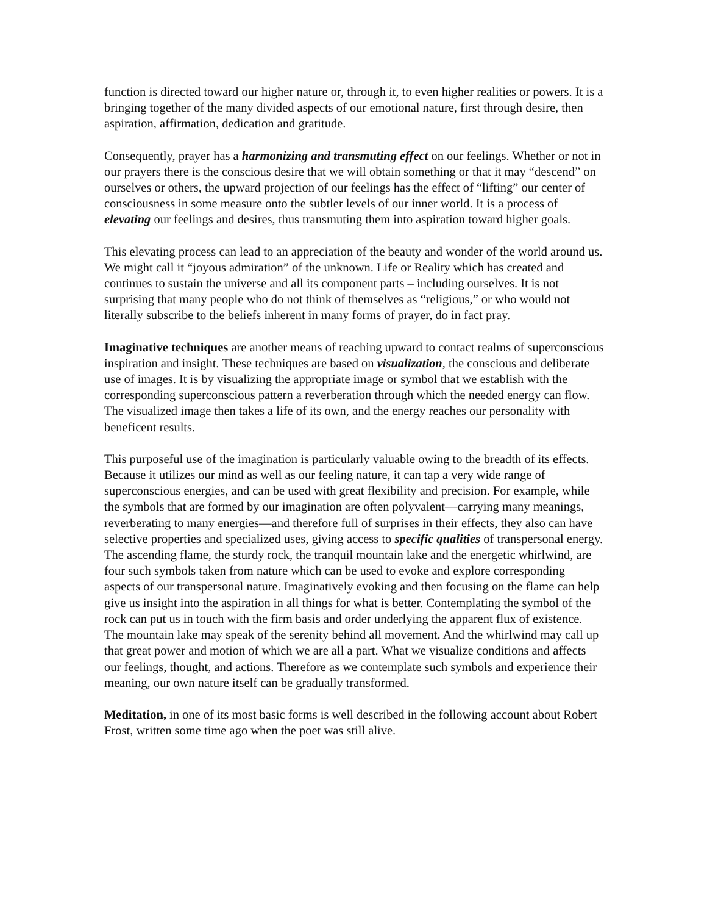function is directed toward our higher nature or, through it, to even higher realities or powers. It is a bringing together of the many divided aspects of our emotional nature, first through desire, then aspiration, affirmation, dedication and gratitude.
Consequently, prayer has a harmonizing and transmuting effect on our feelings. Whether or not in our prayers there is the conscious desire that we will obtain something or that it may “descend” on ourselves or others, the upward projection of our feelings has the effect of “lifting” our center of consciousness in some measure onto the subtler levels of our inner world. It is a process of elevating our feelings and desires, thus transmuting them into aspiration toward higher goals.
This elevating process can lead to an appreciation of the beauty and wonder of the world around us. We might call it “joyous admiration” of the unknown. Life or Reality which has created and continues to sustain the universe and all its component parts – including ourselves. It is not surprising that many people who do not think of themselves as “religious,” or who would not literally subscribe to the beliefs inherent in many forms of prayer, do in fact pray.
Imaginative techniques are another means of reaching upward to contact realms of superconscious inspiration and insight. These techniques are based on visualization, the conscious and deliberate use of images. It is by visualizing the appropriate image or symbol that we establish with the corresponding superconscious pattern a reverberation through which the needed energy can flow. The visualized image then takes a life of its own, and the energy reaches our personality with beneficent results.
This purposeful use of the imagination is particularly valuable owing to the breadth of its effects. Because it utilizes our mind as well as our feeling nature, it can tap a very wide range of superconscious energies, and can be used with great flexibility and precision. For example, while the symbols that are formed by our imagination are often polyvalent—carrying many meanings, reverberating to many energies—and therefore full of surprises in their effects, they also can have selective properties and specialized uses, giving access to specific qualities of transpersonal energy. The ascending flame, the sturdy rock, the tranquil mountain lake and the energetic whirlwind, are four such symbols taken from nature which can be used to evoke and explore corresponding aspects of our transpersonal nature. Imaginatively evoking and then focusing on the flame can help give us insight into the aspiration in all things for what is better. Contemplating the symbol of the rock can put us in touch with the firm basis and order underlying the apparent flux of existence. The mountain lake may speak of the serenity behind all movement. And the whirlwind may call up that great power and motion of which we are all a part. What we visualize conditions and affects our feelings, thought, and actions. Therefore as we contemplate such symbols and experience their meaning, our own nature itself can be gradually transformed.
Meditation, in one of its most basic forms is well described in the following account about Robert Frost, written some time ago when the poet was still alive.